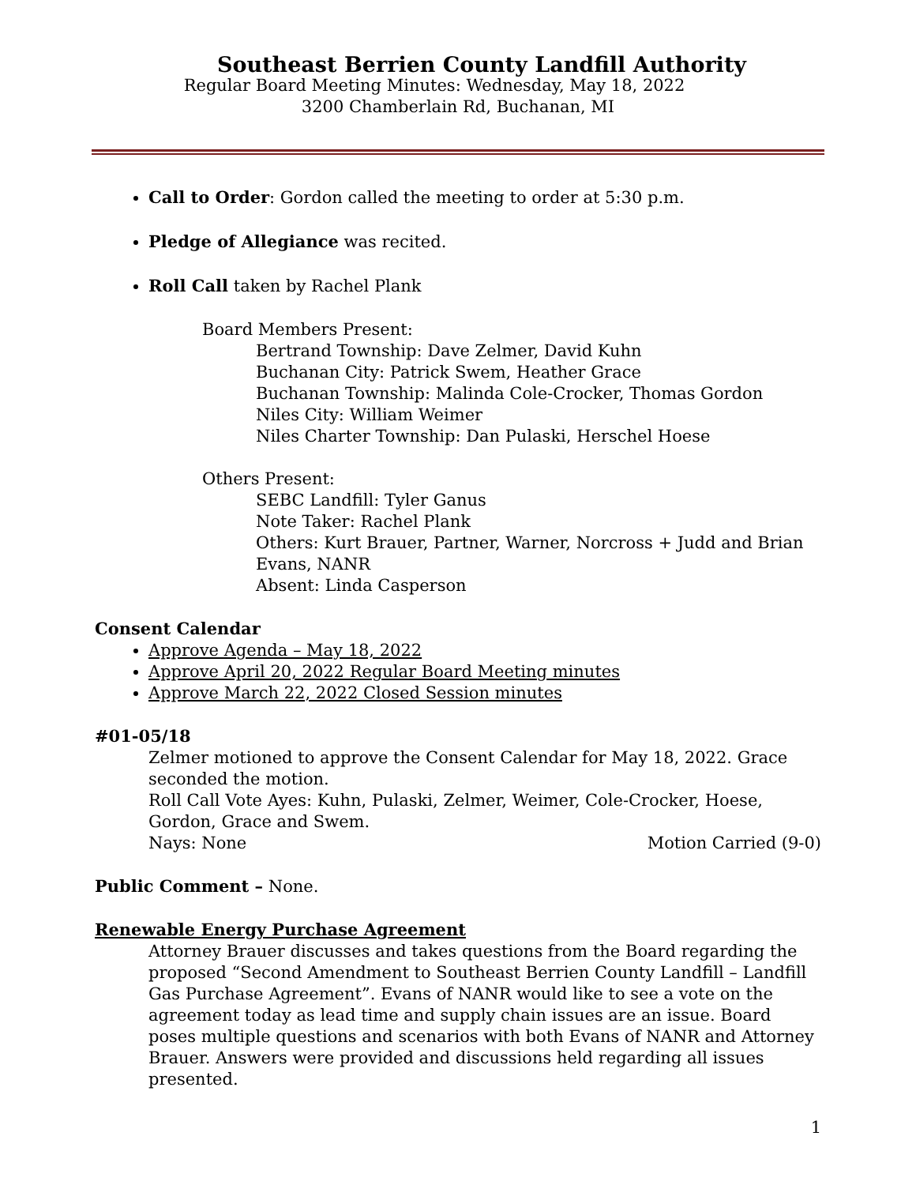Southeast Berrien County Landfill Authority
Regular Board Meeting Minutes: Wednesday, May 18, 2022
3200 Chamberlain Rd, Buchanan, MI
Call to Order: Gordon called the meeting to order at 5:30 p.m.
Pledge of Allegiance was recited.
Roll Call taken by Rachel Plank
Board Members Present:
Bertrand Township: Dave Zelmer, David Kuhn
Buchanan City: Patrick Swem, Heather Grace
Buchanan Township: Malinda Cole-Crocker, Thomas Gordon
Niles City: William Weimer
Niles Charter Township: Dan Pulaski, Herschel Hoese
Others Present:
SEBC Landfill: Tyler Ganus
Note Taker: Rachel Plank
Others: Kurt Brauer, Partner, Warner, Norcross + Judd and Brian Evans, NANR
Absent: Linda Casperson
Consent Calendar
Approve Agenda – May 18, 2022
Approve April 20, 2022 Regular Board Meeting minutes
Approve March 22, 2022 Closed Session minutes
#01-05/18
Zelmer motioned to approve the Consent Calendar for May 18, 2022. Grace seconded the motion.
Roll Call Vote Ayes: Kuhn, Pulaski, Zelmer, Weimer, Cole-Crocker, Hoese, Gordon, Grace and Swem.
Nays: None Motion Carried (9-0)
Public Comment – None.
Renewable Energy Purchase Agreement
Attorney Brauer discusses and takes questions from the Board regarding the proposed “Second Amendment to Southeast Berrien County Landfill – Landfill Gas Purchase Agreement”. Evans of NANR would like to see a vote on the agreement today as lead time and supply chain issues are an issue. Board poses multiple questions and scenarios with both Evans of NANR and Attorney Brauer. Answers were provided and discussions held regarding all issues presented.
1